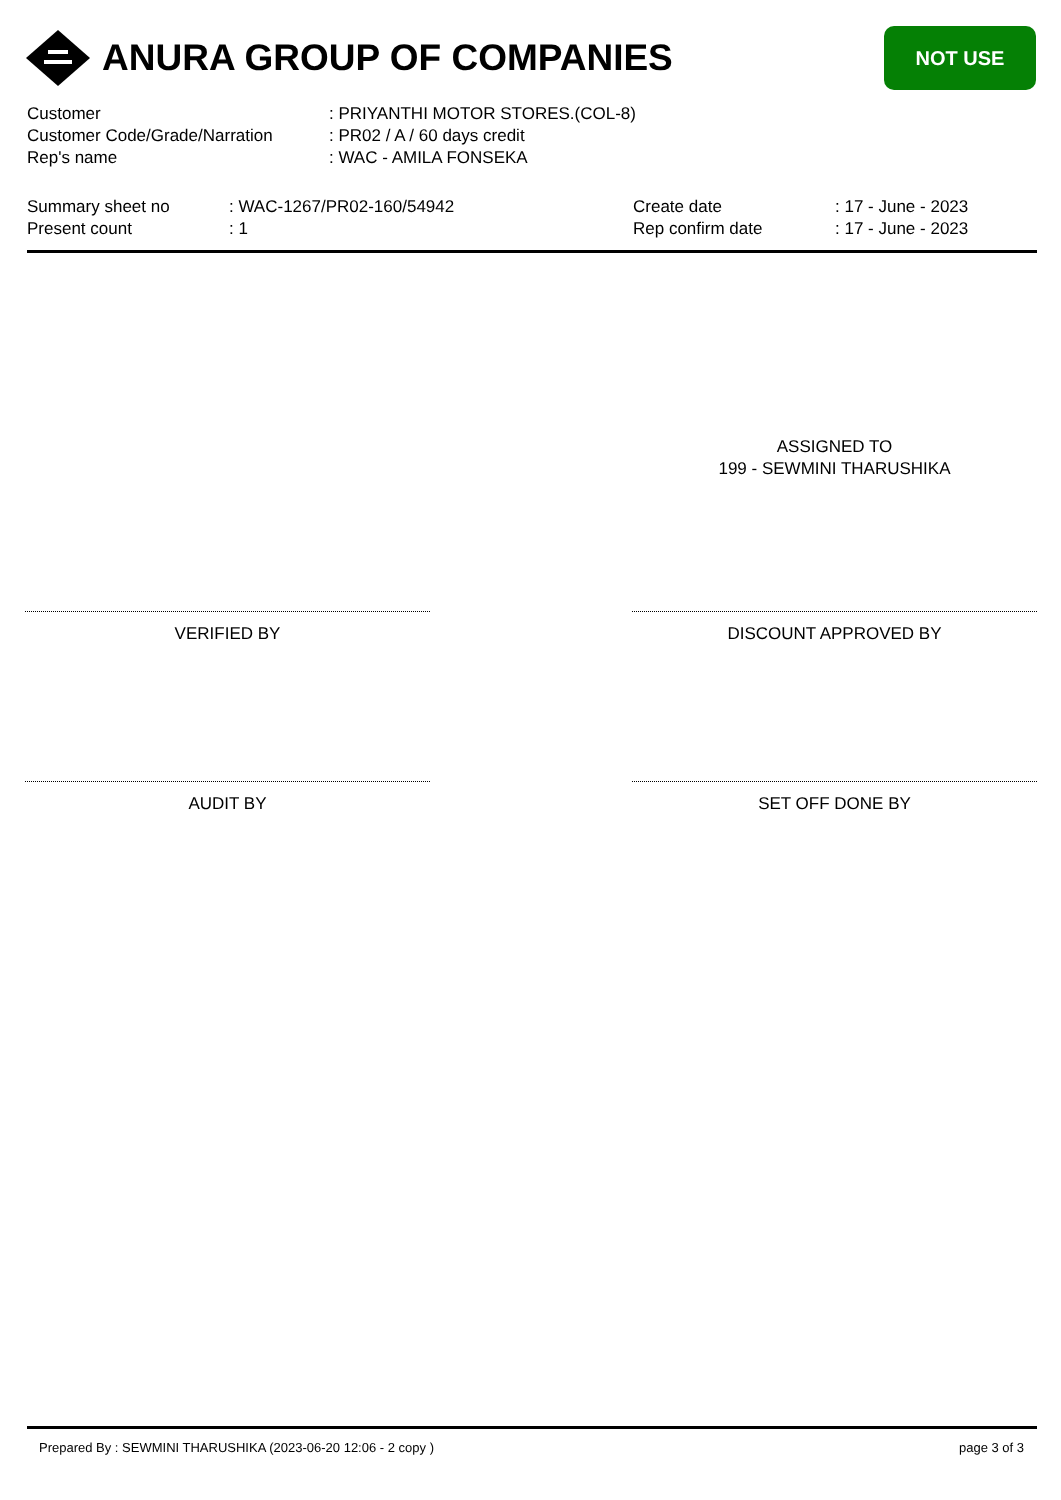ANURA GROUP OF COMPANIES
NOT USE
| Customer | : PRIYANTHI MOTOR STORES.(COL-8) |
| Customer Code/Grade/Narration | : PR02 / A / 60 days credit |
| Rep's name | : WAC - AMILA FONSEKA |
| Summary sheet no | : WAC-1267/PR02-160/54942 | Create date | : 17 - June - 2023 |
| Present count | : 1 | Rep confirm date | : 17 - June - 2023 |
ASSIGNED TO
199 - SEWMINI THARUSHIKA
VERIFIED BY DISCOUNT APPROVED BY
AUDIT BY SET OFF DONE BY
Prepared By : SEWMINI THARUSHIKA (2023-06-20 12:06 - 2 copy ) page 3 of 3